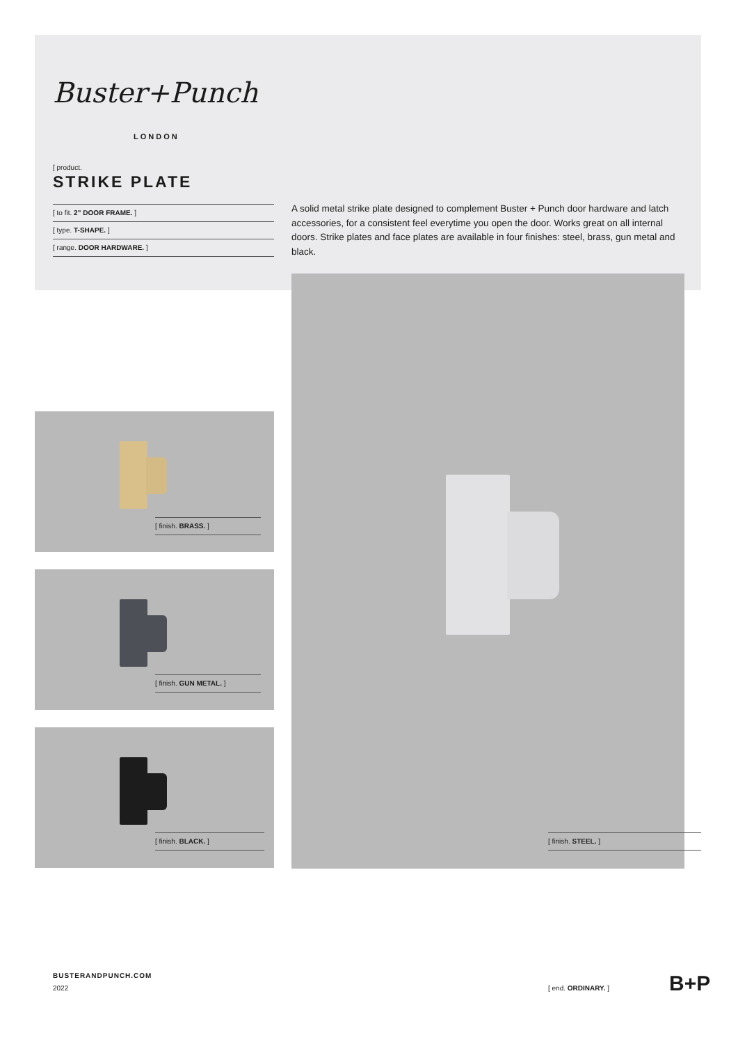Buster+Punch
LONDON
[ product.
STRIKE PLATE
[ to fit. 2” DOOR FRAME. ]
[ type. T-SHAPE. ]
[ range. DOOR HARDWARE. ]
A solid metal strike plate designed to complement Buster + Punch door hardware and latch accessories, for a consistent feel everytime you open the door. Works great on all internal doors. Strike plates and face plates are available in four finishes: steel, brass, gun metal and black.
[ finish. BRASS. ]
[ finish. GUN METAL. ]
[ finish. BLACK. ] [ finish. STEEL. ]
BUSTERANDPUNCH.COM
2022 [ end. ORDINARY. ] B+P